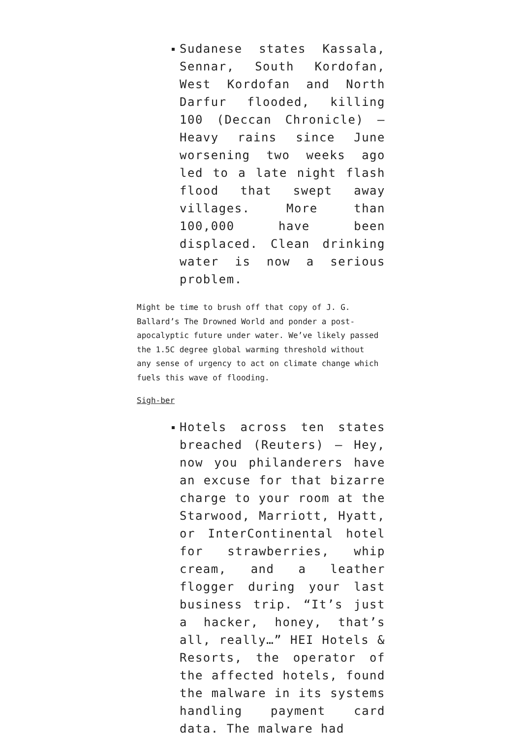Sudanese states Kassala, Sennar, South Kordofan, West Kordofan and North Darfur flooded, killing 100 (Deccan Chronicle) – Heavy rains since June worsening two weeks ago led to a late night flash flood that swept away villages. More than 100,000 have been displaced. Clean drinking water is now a serious problem.
Might be time to brush off that copy of J. G. Ballard’s The Drowned World and ponder a post-apocalyptic future under water. We’ve likely passed the 1.5C degree global warming threshold without any sense of urgency to act on climate change which fuels this wave of flooding.
Sigh-ber
Hotels across ten states breached (Reuters) – Hey, now you philanderers have an excuse for that bizarre charge to your room at the Starwood, Marriott, Hyatt, or InterContinental hotel for strawberries, whip cream, and a leather flogger during your last business trip. “It’s just a hacker, honey, that’s all, really…” HEI Hotels & Resorts, the operator of the affected hotels, found the malware in its systems handling payment card data. The malware had